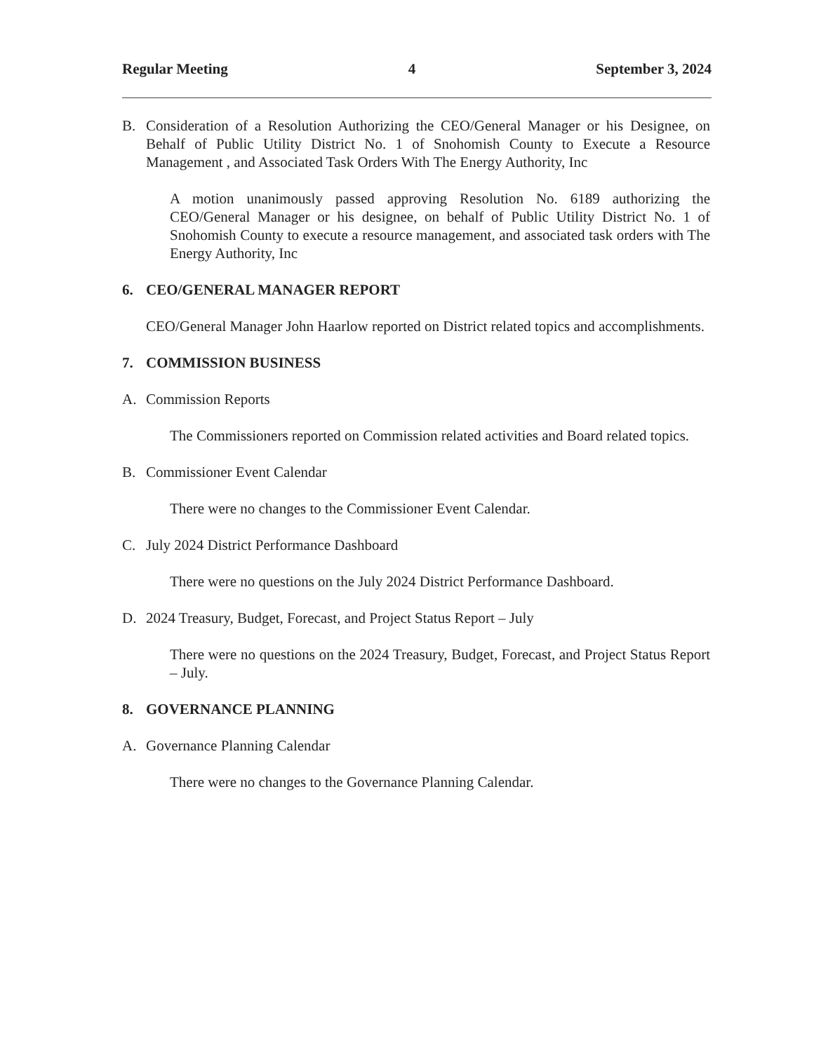Regular Meeting 4 September 3, 2024
B. Consideration of a Resolution Authorizing the CEO/General Manager or his Designee, on Behalf of Public Utility District No. 1 of Snohomish County to Execute a Resource Management , and Associated Task Orders With The Energy Authority, Inc
A motion unanimously passed approving Resolution No. 6189 authorizing the CEO/General Manager or his designee, on behalf of Public Utility District No. 1 of Snohomish County to execute a resource management, and associated task orders with The Energy Authority, Inc
6. CEO/GENERAL MANAGER REPORT
CEO/General Manager John Haarlow reported on District related topics and accomplishments.
7. COMMISSION BUSINESS
A. Commission Reports
The Commissioners reported on Commission related activities and Board related topics.
B. Commissioner Event Calendar
There were no changes to the Commissioner Event Calendar.
C. July 2024 District Performance Dashboard
There were no questions on the July 2024 District Performance Dashboard.
D. 2024 Treasury, Budget, Forecast, and Project Status Report – July
There were no questions on the 2024 Treasury, Budget, Forecast, and Project Status Report – July.
8. GOVERNANCE PLANNING
A. Governance Planning Calendar
There were no changes to the Governance Planning Calendar.